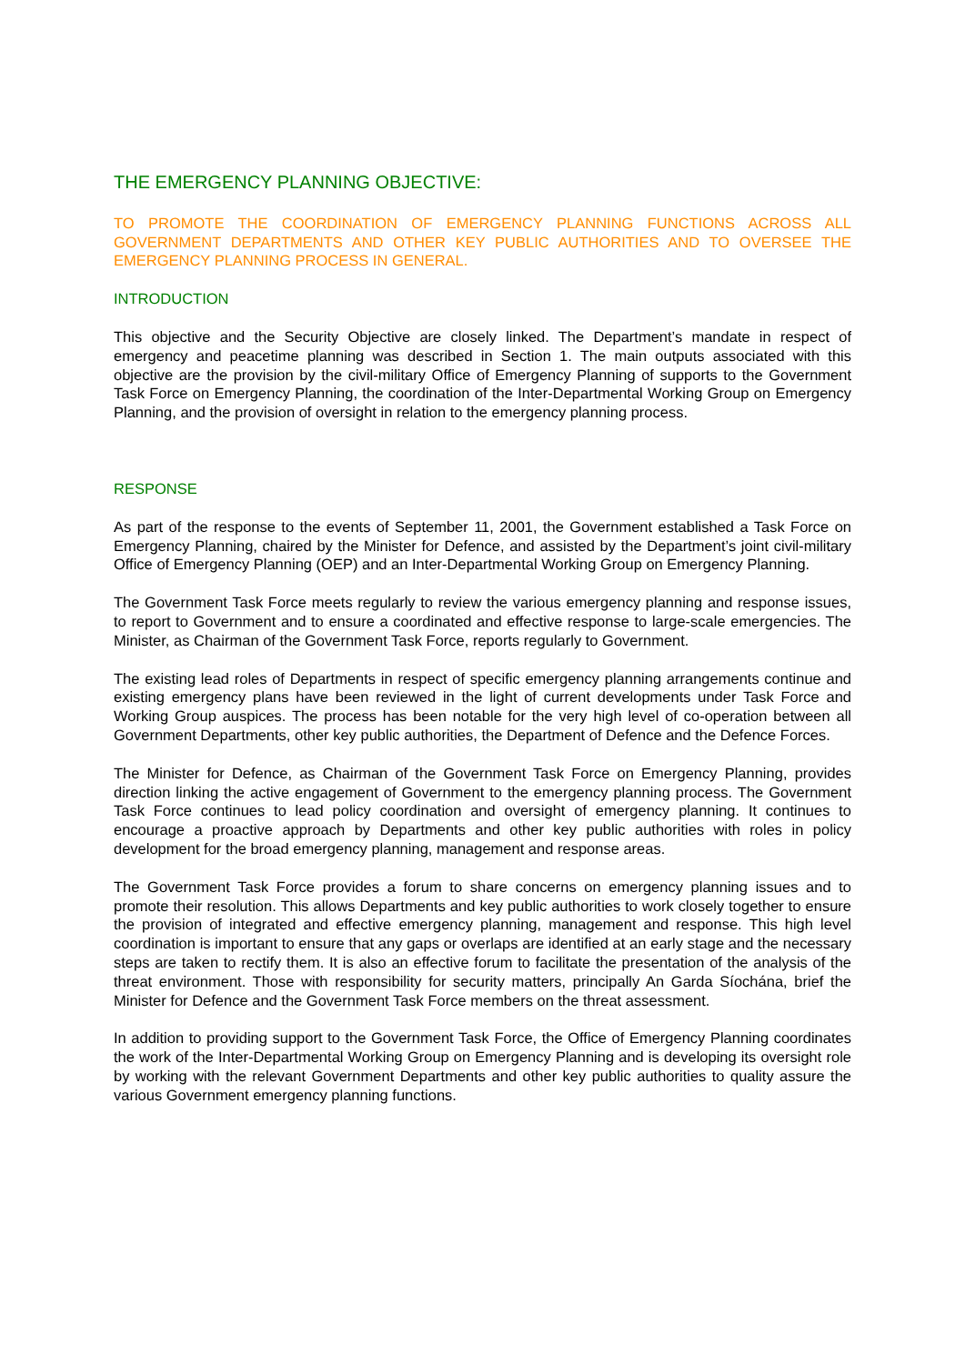THE EMERGENCY PLANNING OBJECTIVE:
TO PROMOTE THE COORDINATION OF EMERGENCY PLANNING FUNCTIONS ACROSS ALL GOVERNMENT DEPARTMENTS AND OTHER KEY PUBLIC AUTHORITIES AND TO OVERSEE THE EMERGENCY PLANNING PROCESS IN GENERAL.
INTRODUCTION
This objective and the Security Objective are closely linked. The Department’s mandate in respect of emergency and peacetime planning was described in Section 1. The main outputs associated with this objective are the provision by the civil-military Office of Emergency Planning of supports to the Government Task Force on Emergency Planning, the coordination of the Inter-Departmental Working Group on Emergency Planning, and the provision of oversight in relation to the emergency planning process.
RESPONSE
As part of the response to the events of September 11, 2001, the Government established a Task Force on Emergency Planning, chaired by the Minister for Defence, and assisted by the Department’s joint civil-military Office of Emergency Planning (OEP) and an Inter-Departmental Working Group on Emergency Planning.
The Government Task Force meets regularly to review the various emergency planning and response issues, to report to Government and to ensure a coordinated and effective response to large-scale emergencies. The Minister, as Chairman of the Government Task Force, reports regularly to Government.
The existing lead roles of Departments in respect of specific emergency planning arrangements continue and existing emergency plans have been reviewed in the light of current developments under Task Force and Working Group auspices. The process has been notable for the very high level of co-operation between all Government Departments, other key public authorities, the Department of Defence and the Defence Forces.
The Minister for Defence, as Chairman of the Government Task Force on Emergency Planning, provides direction linking the active engagement of Government to the emergency planning process. The Government Task Force continues to lead policy coordination and oversight of emergency planning. It continues to encourage a proactive approach by Departments and other key public authorities with roles in policy development for the broad emergency planning, management and response areas.
The Government Task Force provides a forum to share concerns on emergency planning issues and to promote their resolution. This allows Departments and key public authorities to work closely together to ensure the provision of integrated and effective emergency planning, management and response. This high level coordination is important to ensure that any gaps or overlaps are identified at an early stage and the necessary steps are taken to rectify them. It is also an effective forum to facilitate the presentation of the analysis of the threat environment. Those with responsibility for security matters, principally An Garda Síochána, brief the Minister for Defence and the Government Task Force members on the threat assessment.
In addition to providing support to the Government Task Force, the Office of Emergency Planning coordinates the work of the Inter-Departmental Working Group on Emergency Planning and is developing its oversight role by working with the relevant Government Departments and other key public authorities to quality assure the various Government emergency planning functions.